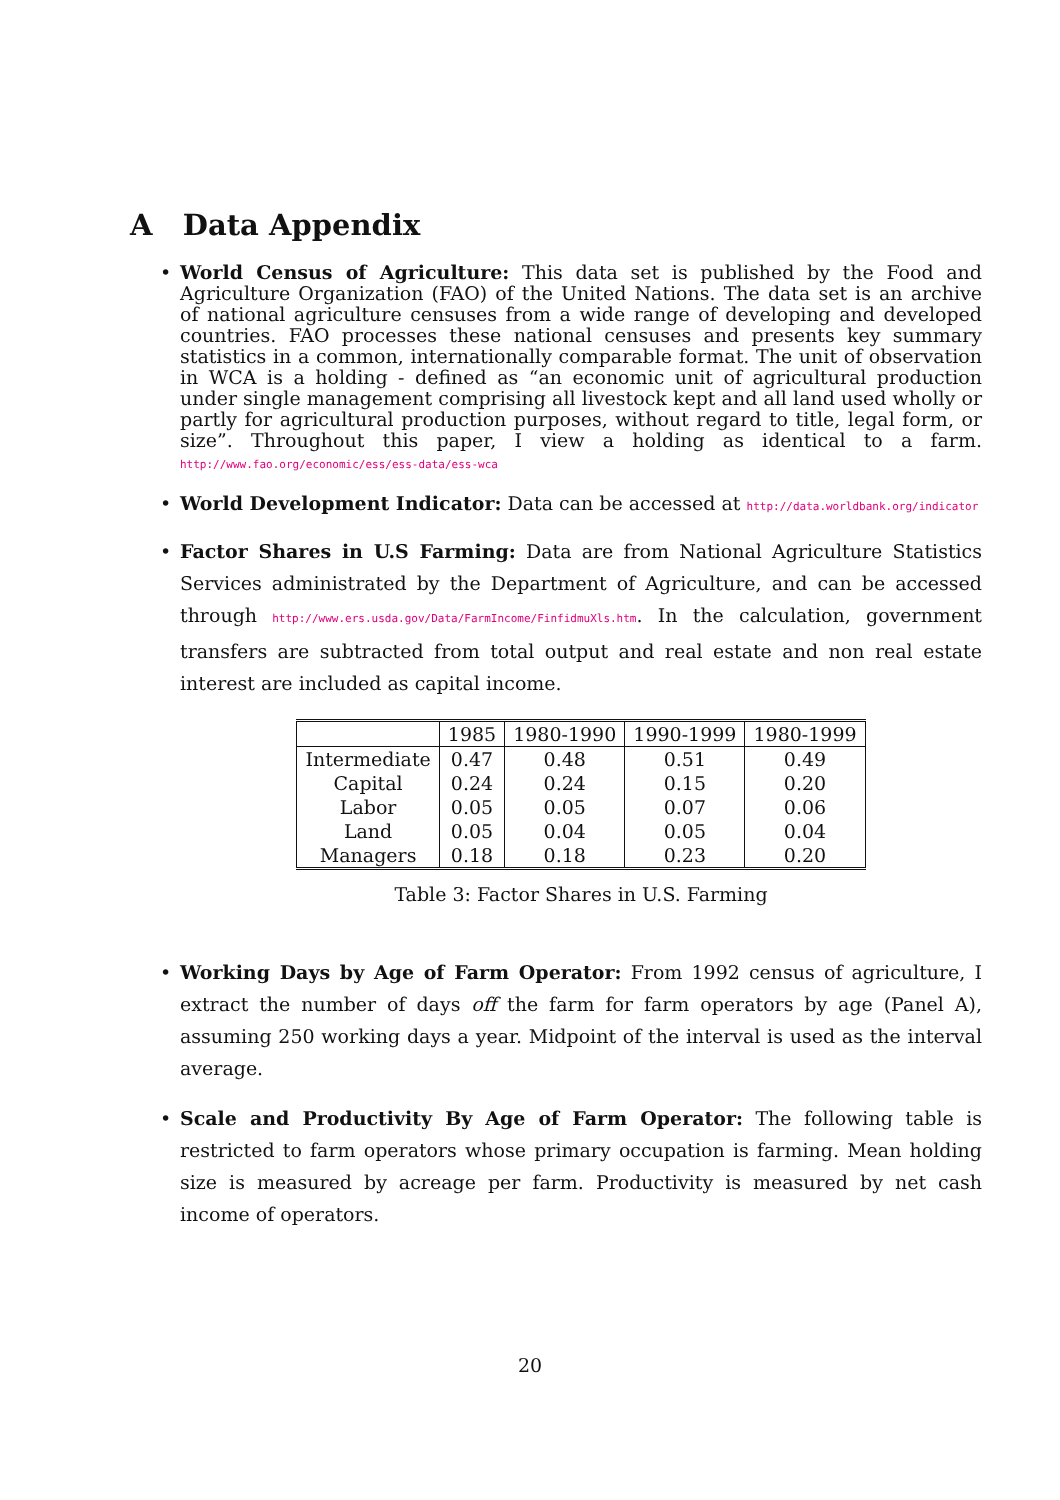A Data Appendix
World Census of Agriculture: This data set is published by the Food and Agriculture Organization (FAO) of the United Nations. The data set is an archive of national agriculture censuses from a wide range of developing and developed countries. FAO processes these national censuses and presents key summary statistics in a common, internationally comparable format. The unit of observation in WCA is a holding - defined as “an economic unit of agricultural production under single management comprising all livestock kept and all land used wholly or partly for agricultural production purposes, without regard to title, legal form, or size”. Throughout this paper, I view a holding as identical to a farm. http://www.fao.org/economic/ess/ess-data/ess-wca
World Development Indicator: Data can be accessed at http://data.worldbank.org/indicator
Factor Shares in U.S Farming: Data are from National Agriculture Statistics Services administrated by the Department of Agriculture, and can be accessed through http://www.ers.usda.gov/Data/FarmIncome/FinfidmuXls.htm. In the calculation, government transfers are subtracted from total output and real estate and non real estate interest are included as capital income.
| | 1985 | 1980-1990 | 1990-1999 | 1980-1999 |
| --- | --- | --- | --- | --- |
| Intermediate | 0.47 | 0.48 | 0.51 | 0.49 |
| Capital | 0.24 | 0.24 | 0.15 | 0.20 |
| Labor | 0.05 | 0.05 | 0.07 | 0.06 |
| Land | 0.05 | 0.04 | 0.05 | 0.04 |
| Managers | 0.18 | 0.18 | 0.23 | 0.20 |
Table 3: Factor Shares in U.S. Farming
Working Days by Age of Farm Operator: From 1992 census of agriculture, I extract the number of days off the farm for farm operators by age (Panel A), assuming 250 working days a year. Midpoint of the interval is used as the interval average.
Scale and Productivity By Age of Farm Operator: The following table is restricted to farm operators whose primary occupation is farming. Mean holding size is measured by acreage per farm. Productivity is measured by net cash income of operators.
20